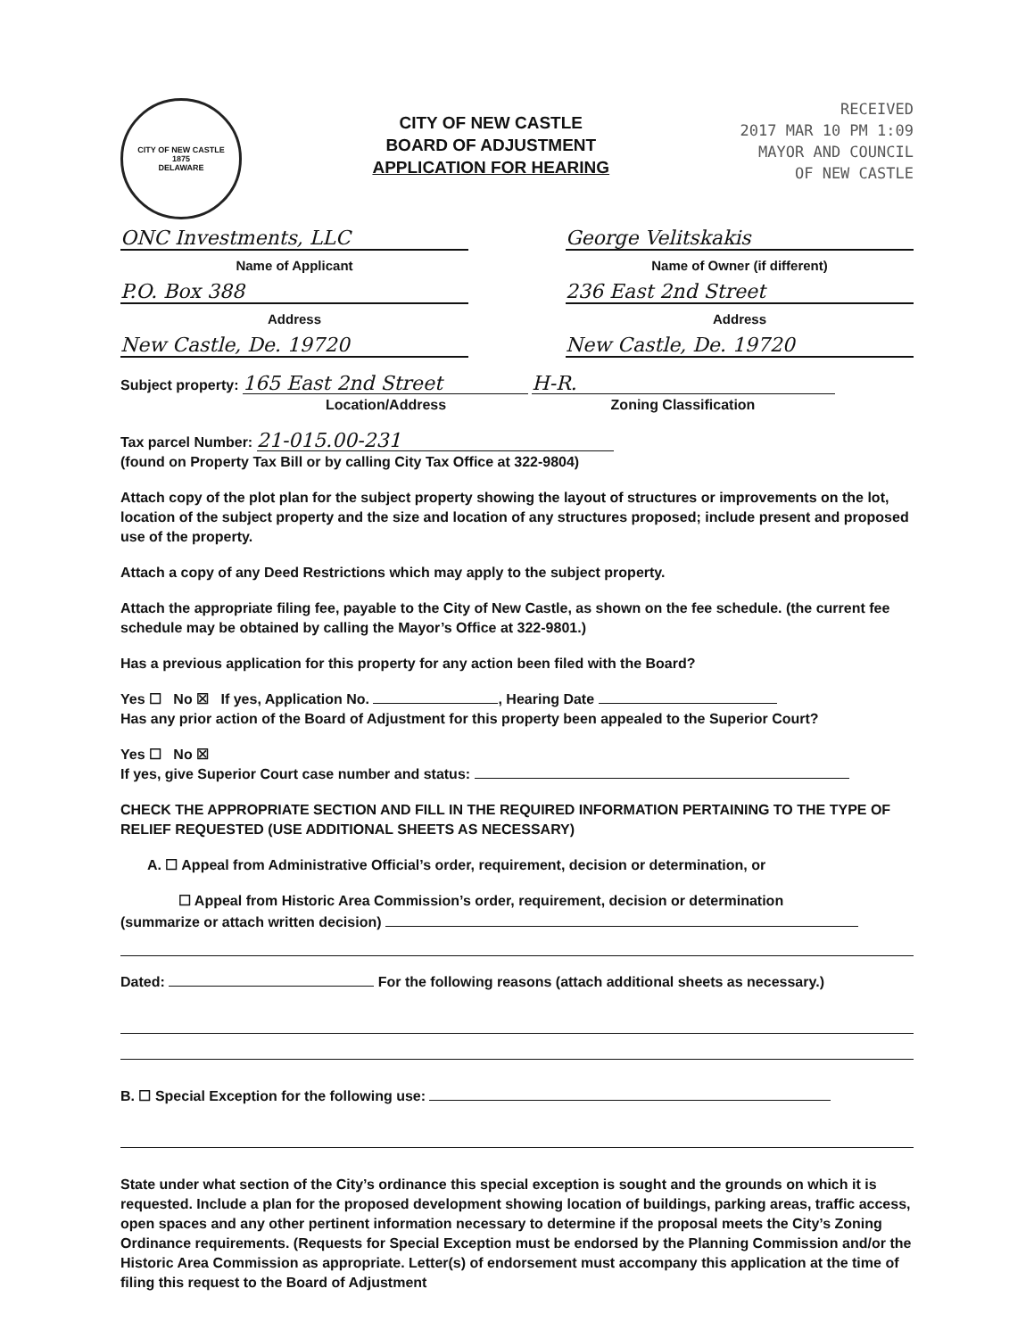CITY OF NEW CASTLE
1875
DELAWARE
CITY OF NEW CASTLE
BOARD OF ADJUSTMENT
APPLICATION FOR HEARING
RECEIVED
2017 MAR 10 PM 1:09
MAYOR AND COUNCIL
OF NEW CASTLE
ONC Investments, LLC George Velitskakis
Name of Applicant Name of Owner (if different)
P.O. Box 388 236 East 2nd Street
Address Address
New Castle, De. 19720 New Castle, De. 19720
Subject property: 165 East 2nd Street H-R.
Location/Address Zoning Classification
Tax parcel Number: 21-015.00-231
(found on Property Tax Bill or by calling City Tax Office at 322-9804)
Attach copy of the plot plan for the subject property showing the layout of structures or improvements on the lot, location of the subject property and the size and location of any structures proposed; include present and proposed use of the property.
Attach a copy of any Deed Restrictions which may apply to the subject property.
Attach the appropriate filing fee, payable to the City of New Castle, as shown on the fee schedule. (the current fee schedule may be obtained by calling the Mayor’s Office at 322-9801.)
Has a previous application for this property for any action been filed with the Board?
Yes ☐ No ☒ If yes, Application No. , Hearing Date
Has any prior action of the Board of Adjustment for this property been appealed to the Superior Court?
Yes ☐ No ☒
If yes, give Superior Court case number and status:
CHECK THE APPROPRIATE SECTION AND FILL IN THE REQUIRED INFORMATION PERTAINING TO THE TYPE OF RELIEF REQUESTED (USE ADDITIONAL SHEETS AS NECESSARY)
A. ☐ Appeal from Administrative Official’s order, requirement, decision or determination, or
☐ Appeal from Historic Area Commission’s order, requirement, decision or determination
(summarize or attach written decision)
Dated: For the following reasons (attach additional sheets as necessary.)
B. ☐ Special Exception for the following use:
State under what section of the City’s ordinance this special exception is sought and the grounds on which it is requested. Include a plan for the proposed development showing location of buildings, parking areas, traffic access, open spaces and any other pertinent information necessary to determine if the proposal meets the City’s Zoning Ordinance requirements. (Requests for Special Exception must be endorsed by the Planning Commission and/or the Historic Area Commission as appropriate. Letter(s) of endorsement must accompany this application at the time of filing this request to the Board of Adjustment